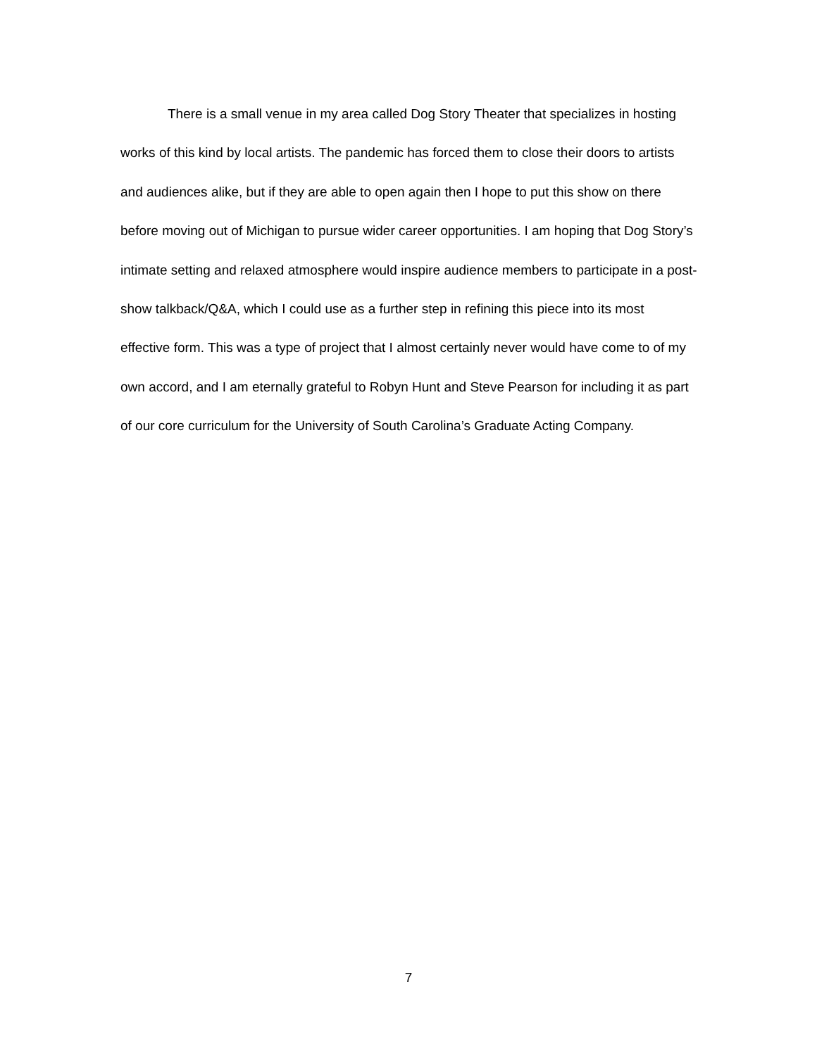There is a small venue in my area called Dog Story Theater that specializes in hosting works of this kind by local artists. The pandemic has forced them to close their doors to artists and audiences alike, but if they are able to open again then I hope to put this show on there before moving out of Michigan to pursue wider career opportunities. I am hoping that Dog Story’s intimate setting and relaxed atmosphere would inspire audience members to participate in a post-show talkback/Q&A, which I could use as a further step in refining this piece into its most effective form. This was a type of project that I almost certainly never would have come to of my own accord, and I am eternally grateful to Robyn Hunt and Steve Pearson for including it as part of our core curriculum for the University of South Carolina’s Graduate Acting Company.
7